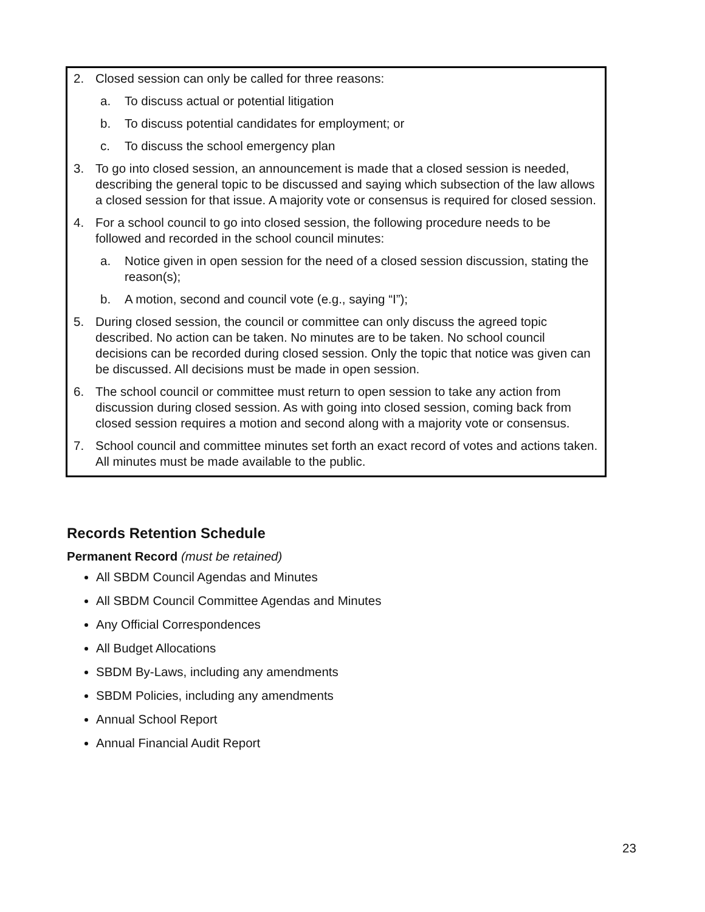2. Closed session can only be called for three reasons:
a. To discuss actual or potential litigation
b. To discuss potential candidates for employment; or
c. To discuss the school emergency plan
3. To go into closed session, an announcement is made that a closed session is needed, describing the general topic to be discussed and saying which subsection of the law allows a closed session for that issue. A majority vote or consensus is required for closed session.
4. For a school council to go into closed session, the following procedure needs to be followed and recorded in the school council minutes:
a. Notice given in open session for the need of a closed session discussion, stating the reason(s);
b. A motion, second and council vote (e.g., saying “I”);
5. During closed session, the council or committee can only discuss the agreed topic described. No action can be taken. No minutes are to be taken. No school council decisions can be recorded during closed session. Only the topic that notice was given can be discussed. All decisions must be made in open session.
6. The school council or committee must return to open session to take any action from discussion during closed session. As with going into closed session, coming back from closed session requires a motion and second along with a majority vote or consensus.
7. School council and committee minutes set forth an exact record of votes and actions taken. All minutes must be made available to the public.
Records Retention Schedule
Permanent Record (must be retained)
All SBDM Council Agendas and Minutes
All SBDM Council Committee Agendas and Minutes
Any Official Correspondences
All Budget Allocations
SBDM By-Laws, including any amendments
SBDM Policies, including any amendments
Annual School Report
Annual Financial Audit Report
23